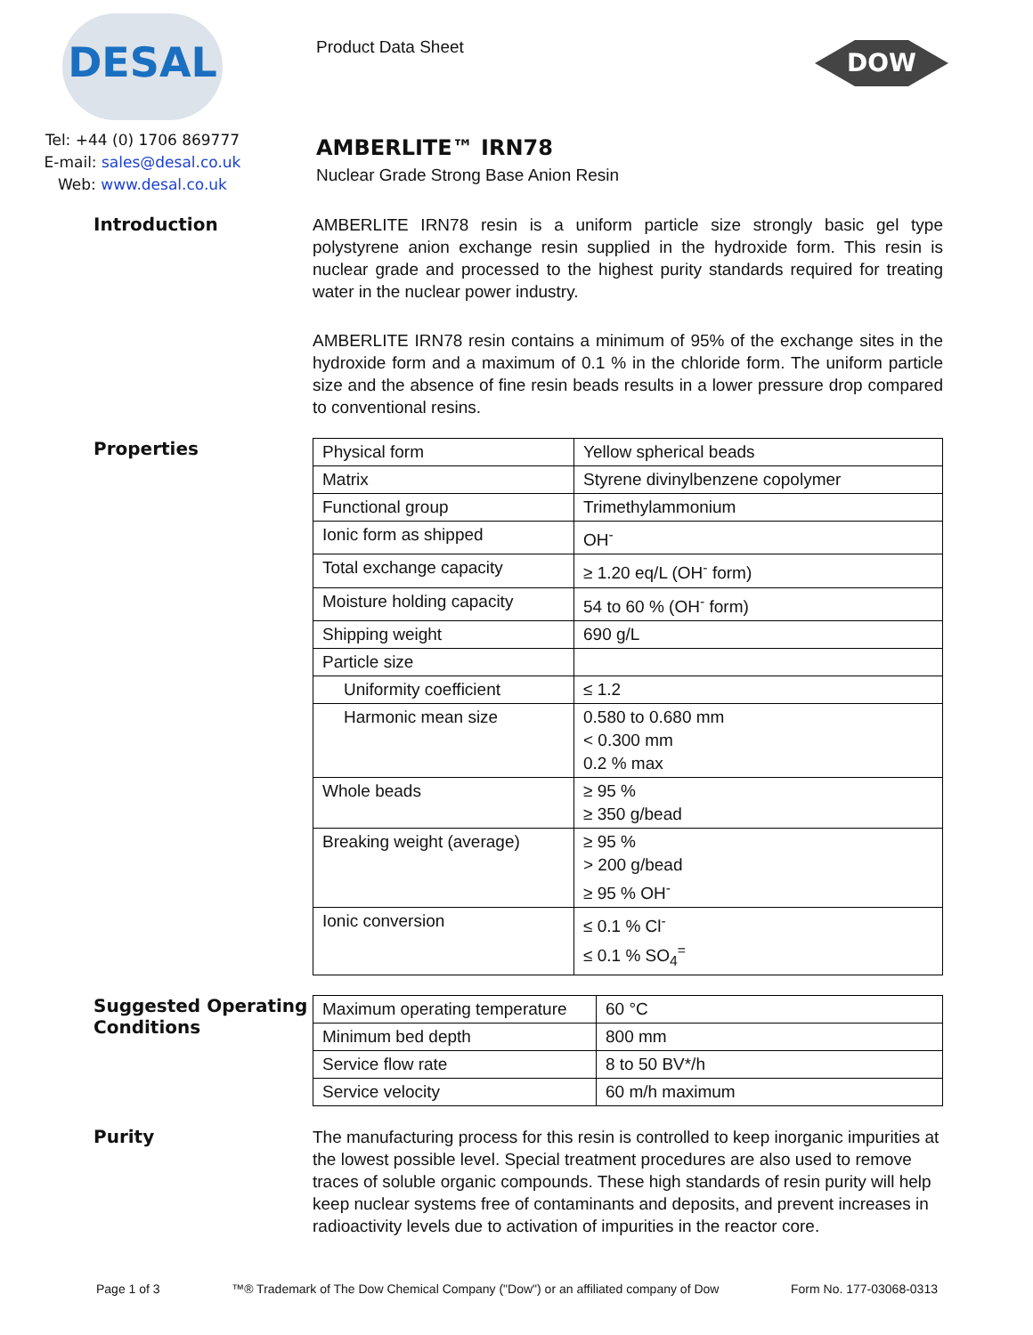DESAL
Tel: +44 (0) 1706 869777
E-mail: sales@desal.co.uk
Web: www.desal.co.uk
Product Data Sheet
AMBERLITE™ IRN78
Nuclear Grade Strong Base Anion Resin
DOW
Introduction
AMBERLITE IRN78 resin is a uniform particle size strongly basic gel type polystyrene anion exchange resin supplied in the hydroxide form. This resin is nuclear grade and processed to the highest purity standards required for treating water in the nuclear power industry.
AMBERLITE IRN78 resin contains a minimum of 95% of the exchange sites in the hydroxide form and a maximum of 0.1 % in the chloride form. The uniform particle size and the absence of fine resin beads results in a lower pressure drop compared to conventional resins.
Properties
| Physical form | Yellow spherical beads |
| Matrix | Styrene divinylbenzene copolymer |
| Functional group | Trimethylammonium |
| Ionic form as shipped | OH<sup>-</sup> |
| Total exchange capacity | ≥ 1.20 eq/L (OH<sup>-</sup> form) |
| Moisture holding capacity | 54 to 60 % (OH<sup>-</sup> form) |
| Shipping weight | 690 g/L |
| Particle size | |
| Uniformity coefficient | ≤ 1.2 |
| Harmonic mean size | 0.580 to 0.680 mm < 0.300 mm 0.2 % max |
| Whole beads | ≥ 95 % ≥ 350 g/bead |
| Breaking weight (average) | ≥ 95 % > 200 g/bead ≥ 95 % OH<sup>-</sup> |
| Ionic conversion | ≤ 0.1 % Cl<sup>-</sup> ≤ 0.1 % SO<sub>4</sub><sup>=</sup> |
Suggested Operating Conditions
| Maximum operating temperature | 60 °C |
| Minimum bed depth | 800 mm |
| Service flow rate | 8 to 50 BV*/h |
| Service velocity | 60 m/h maximum |
Purity
The manufacturing process for this resin is controlled to keep inorganic impurities at the lowest possible level. Special treatment procedures are also used to remove traces of soluble organic compounds. These high standards of resin purity will help keep nuclear systems free of contaminants and deposits, and prevent increases in radioactivity levels due to activation of impurities in the reactor core.
Page 1 of 3 ™® Trademark of The Dow Chemical Company ("Dow") or an affiliated company of Dow Form No. 177-03068-0313